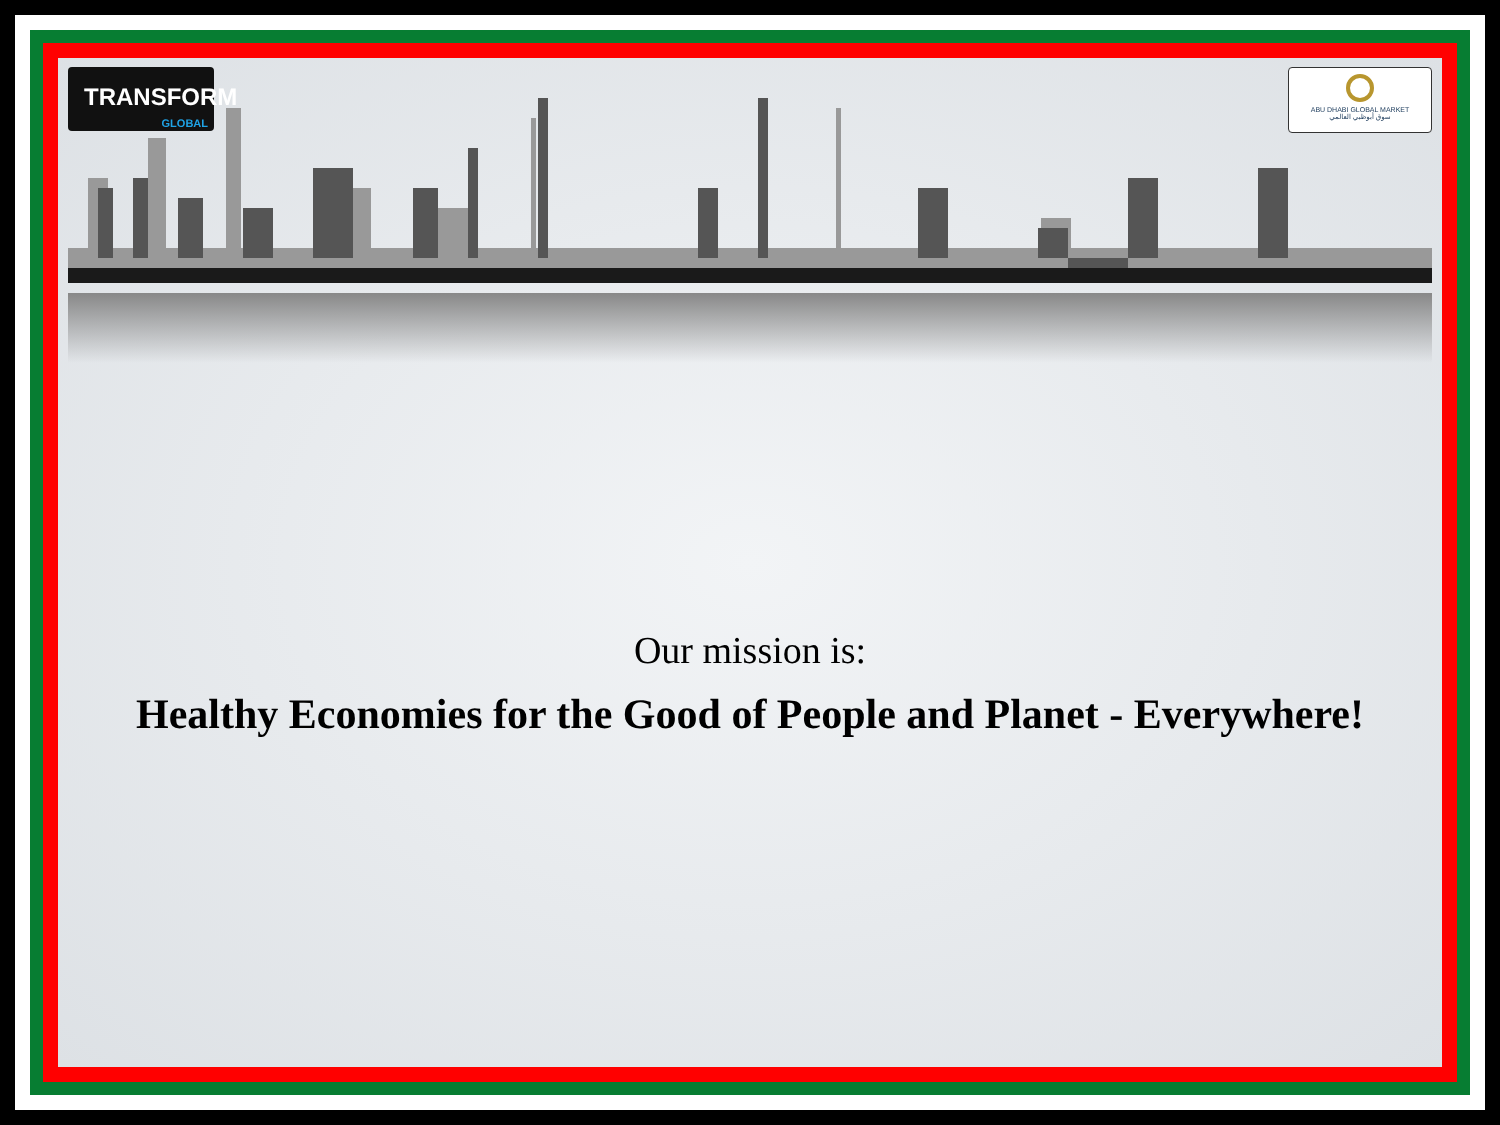TRANSFORM
GLOBAL
ABU DHABI GLOBAL MARKET
سوق أبوظبي العالمي
Our mission is:
Healthy Economies for the Good of People and Planet - Everywhere!